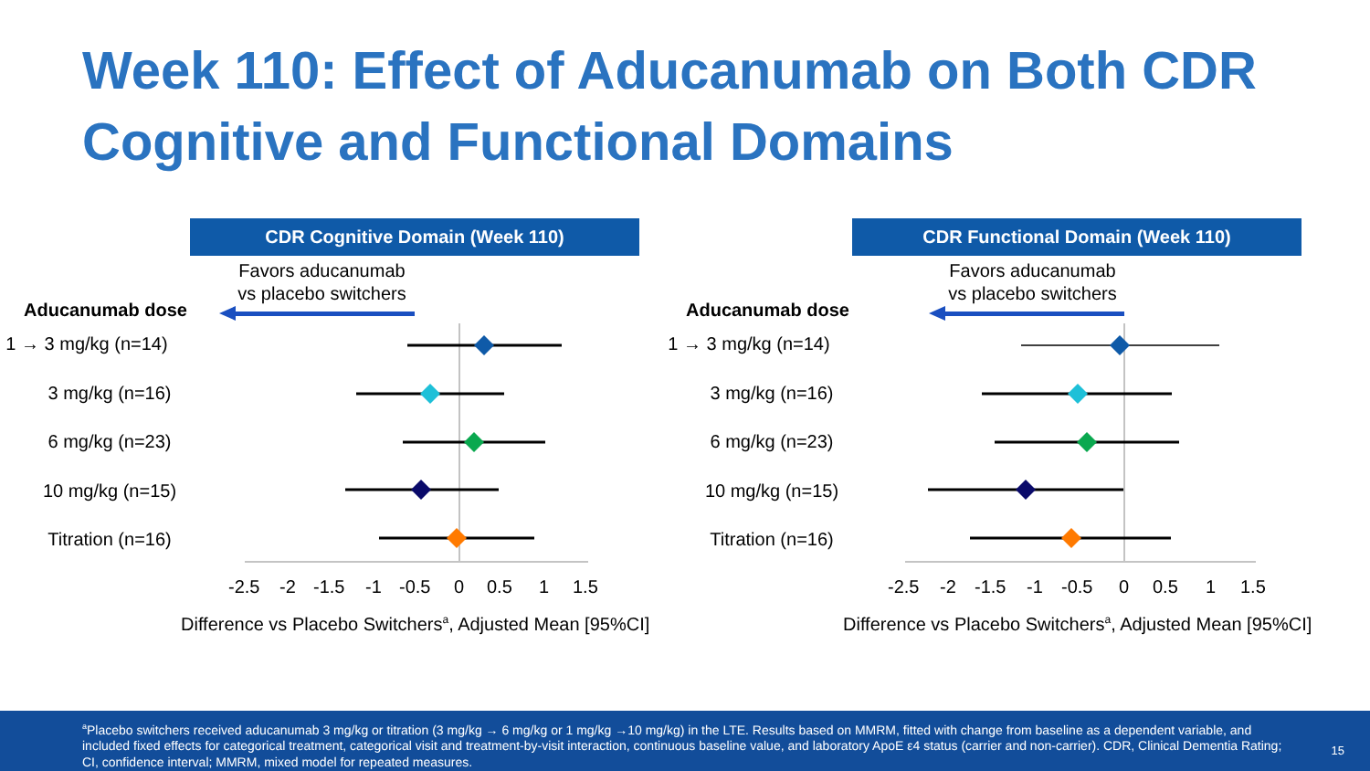Week 110: Effect of Aducanumab on Both CDR
Cognitive and Functional Domains
CDR Cognitive Domain (Week 110)
Favors aducanumab
vs placebo switchers
Aducanumab dose
1 → 3 mg/kg (n=14)
3 mg/kg (n=16)
6 mg/kg (n=23)
10 mg/kg (n=15)
Titration (n=16)
-2.5-2-1.5-1-0.500.511.5
Difference vs Placebo Switchers<sup>a</sup>, Adjusted Mean [95%CI]
CDR Functional Domain (Week 110)
Favors aducanumab
vs placebo switchers
Aducanumab dose
1 → 3 mg/kg (n=14)
3 mg/kg (n=16)
6 mg/kg (n=23)
10 mg/kg (n=15)
Titration (n=16)
-2.5-2-1.5-1-0.500.511.5
Difference vs Placebo Switchers<sup>a</sup>, Adjusted Mean [95%CI]
<sup>a</sup> Placebo switchers received aducanumab 3 mg/kg or titration (3 mg/kg → 6 mg/kg or 1 mg/kg →10 mg/kg) in the LTE. Results based on MMRM, fitted with change from baseline as a dependent variable, and included fixed effects for categorical treatment, categorical visit and treatment-by-visit interaction, continuous baseline value, and laboratory ApoE ε4 status (carrier and non-carrier). CDR, Clinical Dementia Rating; CI, confidence interval; MMRM, mixed model for repeated measures.
15